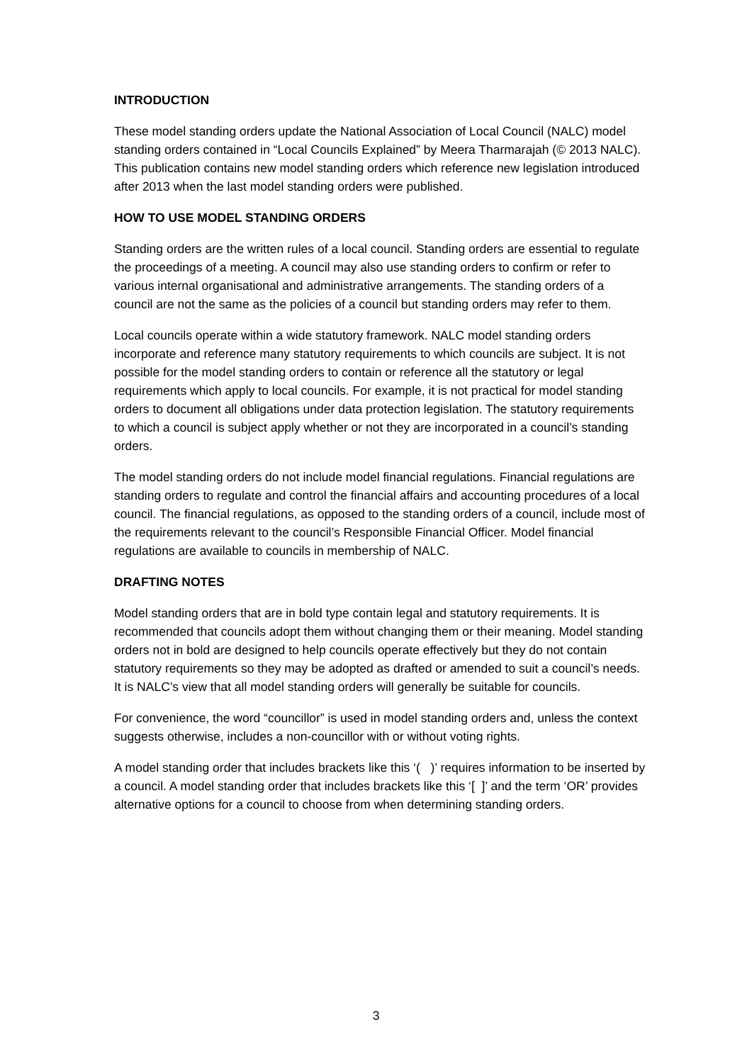INTRODUCTION
These model standing orders update the National Association of Local Council (NALC) model standing orders contained in “Local Councils Explained” by Meera Tharmarajah (© 2013 NALC). This publication contains new model standing orders which reference new legislation introduced after 2013 when the last model standing orders were published.
HOW TO USE MODEL STANDING ORDERS
Standing orders are the written rules of a local council. Standing orders are essential to regulate the proceedings of a meeting. A council may also use standing orders to confirm or refer to various internal organisational and administrative arrangements. The standing orders of a council are not the same as the policies of a council but standing orders may refer to them.
Local councils operate within a wide statutory framework. NALC model standing orders incorporate and reference many statutory requirements to which councils are subject. It is not possible for the model standing orders to contain or reference all the statutory or legal requirements which apply to local councils. For example, it is not practical for model standing orders to document all obligations under data protection legislation. The statutory requirements to which a council is subject apply whether or not they are incorporated in a council’s standing orders.
The model standing orders do not include model financial regulations. Financial regulations are standing orders to regulate and control the financial affairs and accounting procedures of a local council. The financial regulations, as opposed to the standing orders of a council, include most of the requirements relevant to the council’s Responsible Financial Officer. Model financial regulations are available to councils in membership of NALC.
DRAFTING NOTES
Model standing orders that are in bold type contain legal and statutory requirements. It is recommended that councils adopt them without changing them or their meaning. Model standing orders not in bold are designed to help councils operate effectively but they do not contain statutory requirements so they may be adopted as drafted or amended to suit a council’s needs. It is NALC’s view that all model standing orders will generally be suitable for councils.
For convenience, the word “councillor” is used in model standing orders and, unless the context suggests otherwise, includes a non-councillor with or without voting rights.
A model standing order that includes brackets like this ‘( )’ requires information to be inserted by a council. A model standing order that includes brackets like this ‘[ ]’ and the term ‘OR’ provides alternative options for a council to choose from when determining standing orders.
3